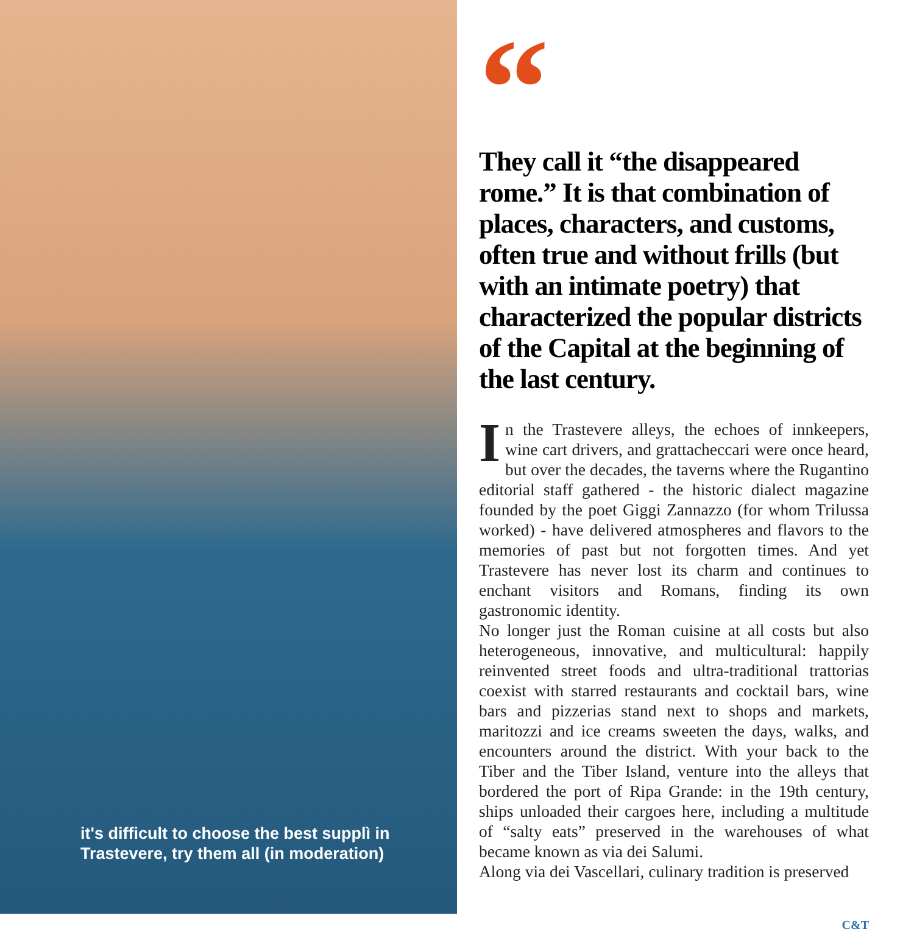it's difficult to choose the best supplì in
Trastevere, try them all (in moderation)
“
They call it “the disappeared rome.” It is that combination of places, characters, and customs, often true and without frills (but with an intimate poetry) that characterized the popular districts of the Capital at the beginning of the last century.
In the Trastevere alleys, the echoes of innkeepers, wine cart drivers, and grattacheccari were once heard, but over the decades, the taverns where the Rugantino editorial staff gathered - the historic dialect magazine founded by the poet Giggi Zannazzo (for whom Trilussa worked) - have delivered atmospheres and flavors to the memories of past but not forgotten times. And yet Trastevere has never lost its charm and continues to enchant visitors and Romans, finding its own gastronomic identity.
No longer just the Roman cuisine at all costs but also heterogeneous, innovative, and multicultural: happily reinvented street foods and ultra-traditional trattorias coexist with starred restaurants and cocktail bars, wine bars and pizzerias stand next to shops and markets, maritozzi and ice creams sweeten the days, walks, and encounters around the district. With your back to the Tiber and the Tiber Island, venture into the alleys that bordered the port of Ripa Grande: in the 19th century, ships unloaded their cargoes here, including a multitude of “salty eats” preserved in the warehouses of what became known as via dei Salumi.
Along via dei Vascellari, culinary tradition is preserved
C&T